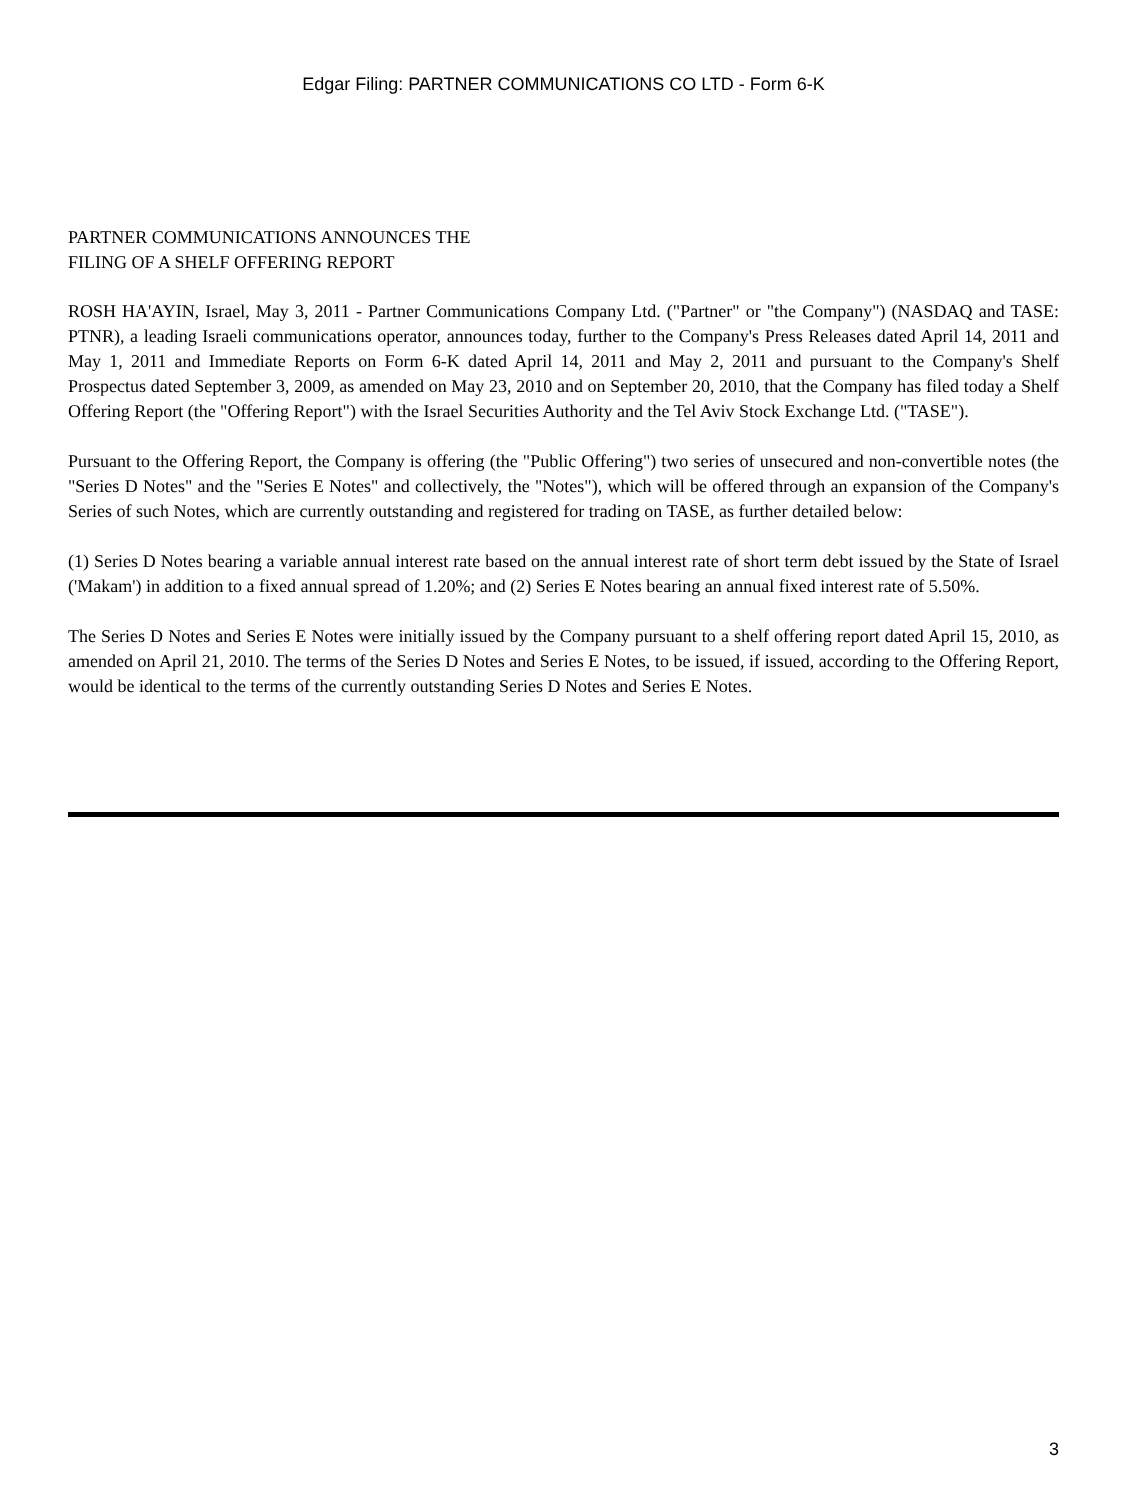Edgar Filing: PARTNER COMMUNICATIONS CO LTD - Form 6-K
PARTNER COMMUNICATIONS ANNOUNCES THE
FILING OF A SHELF OFFERING REPORT
ROSH HA'AYIN, Israel, May 3, 2011 - Partner Communications Company Ltd. ("Partner" or "the Company") (NASDAQ and TASE: PTNR), a leading Israeli communications operator, announces today, further to the Company's Press Releases dated April 14, 2011 and May 1, 2011 and Immediate Reports on Form 6-K dated April 14, 2011 and May 2, 2011 and pursuant to the Company's Shelf Prospectus dated September 3, 2009, as amended on May 23, 2010 and on September 20, 2010, that the Company has filed today a Shelf Offering Report (the "Offering Report") with the Israel Securities Authority and the Tel Aviv Stock Exchange Ltd. ("TASE").
Pursuant to the Offering Report, the Company is offering (the "Public Offering") two series of unsecured and non-convertible notes (the "Series D Notes" and the "Series E Notes" and collectively, the "Notes"), which will be offered through an expansion of the Company's Series of such Notes, which are currently outstanding and registered for trading on TASE, as further detailed below:
(1) Series D Notes bearing a variable annual interest rate based on the annual interest rate of short term debt issued by the State of Israel ('Makam') in addition to a fixed annual spread of 1.20%; and (2) Series E Notes bearing an annual fixed interest rate of 5.50%.
The Series D Notes and Series E Notes were initially issued by the Company pursuant to a shelf offering report dated April 15, 2010, as amended on April 21, 2010. The terms of the Series D Notes and Series E Notes, to be issued, if issued, according to the Offering Report, would be identical to the terms of the currently outstanding Series D Notes and Series E Notes.
3